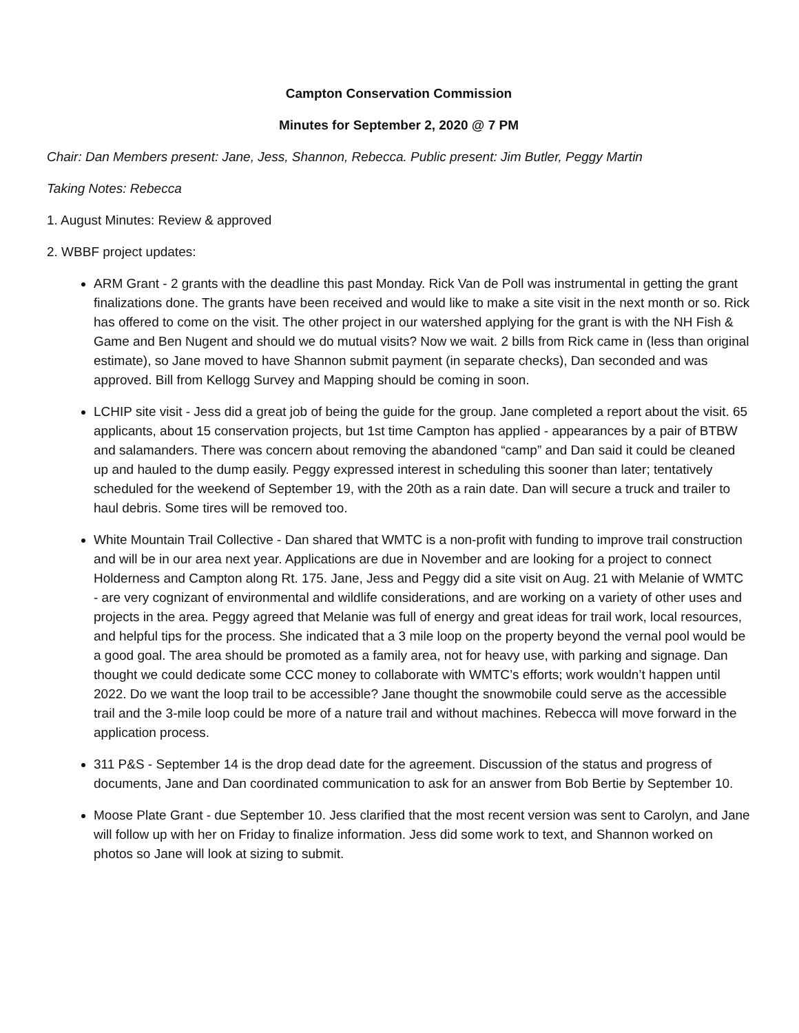Campton Conservation Commission
Minutes for September 2, 2020 @ 7 PM
Chair: Dan Members present: Jane, Jess, Shannon, Rebecca. Public present: Jim Butler, Peggy Martin
Taking Notes: Rebecca
1. August Minutes: Review & approved
2. WBBF project updates:
ARM Grant - 2 grants with the deadline this past Monday. Rick Van de Poll was instrumental in getting the grant finalizations done. The grants have been received and would like to make a site visit in the next month or so. Rick has offered to come on the visit. The other project in our watershed applying for the grant is with the NH Fish & Game and Ben Nugent and should we do mutual visits? Now we wait. 2 bills from Rick came in (less than original estimate), so Jane moved to have Shannon submit payment (in separate checks), Dan seconded and was approved. Bill from Kellogg Survey and Mapping should be coming in soon.
LCHIP site visit - Jess did a great job of being the guide for the group. Jane completed a report about the visit. 65 applicants, about 15 conservation projects, but 1st time Campton has applied - appearances by a pair of BTBW and salamanders. There was concern about removing the abandoned “camp” and Dan said it could be cleaned up and hauled to the dump easily. Peggy expressed interest in scheduling this sooner than later; tentatively scheduled for the weekend of September 19, with the 20th as a rain date. Dan will secure a truck and trailer to haul debris. Some tires will be removed too.
White Mountain Trail Collective - Dan shared that WMTC is a non-profit with funding to improve trail construction and will be in our area next year. Applications are due in November and are looking for a project to connect Holderness and Campton along Rt. 175. Jane, Jess and Peggy did a site visit on Aug. 21 with Melanie of WMTC - are very cognizant of environmental and wildlife considerations, and are working on a variety of other uses and projects in the area. Peggy agreed that Melanie was full of energy and great ideas for trail work, local resources, and helpful tips for the process. She indicated that a 3 mile loop on the property beyond the vernal pool would be a good goal. The area should be promoted as a family area, not for heavy use, with parking and signage. Dan thought we could dedicate some CCC money to collaborate with WMTC’s efforts; work wouldn’t happen until 2022. Do we want the loop trail to be accessible? Jane thought the snowmobile could serve as the accessible trail and the 3-mile loop could be more of a nature trail and without machines. Rebecca will move forward in the application process.
311 P&S - September 14 is the drop dead date for the agreement. Discussion of the status and progress of documents, Jane and Dan coordinated communication to ask for an answer from Bob Bertie by September 10.
Moose Plate Grant - due September 10. Jess clarified that the most recent version was sent to Carolyn, and Jane will follow up with her on Friday to finalize information. Jess did some work to text, and Shannon worked on photos so Jane will look at sizing to submit.